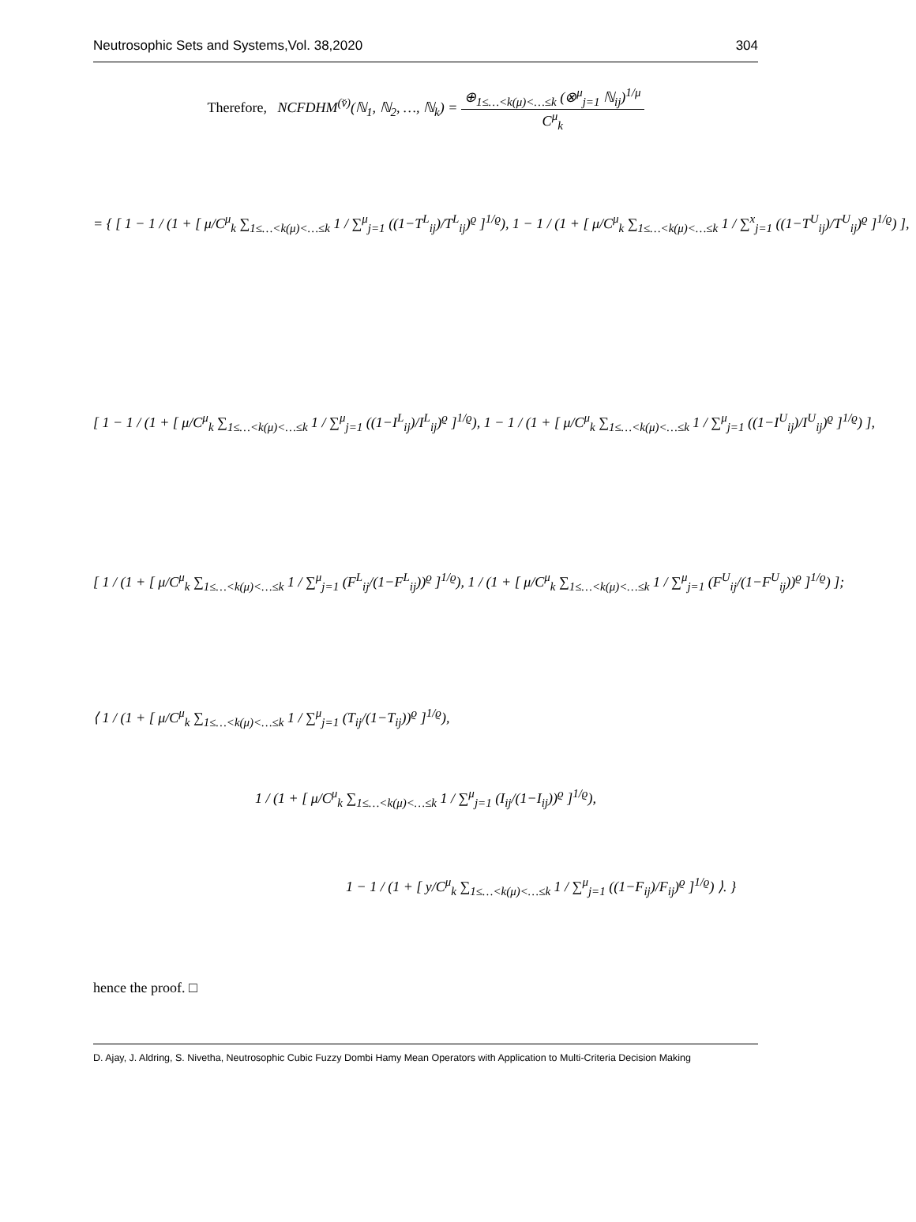Neutrosophic Sets and Systems,Vol. 38,2020 304
Therefore, NCFDHM<sup>(v̆)</sup>(ℕ<sub>1</sub>, ℕ<sub>2</sub>, …, ℕ<sub>k</sub>) = ⊕<sub>1≤…<k(μ)<…≤k</sub> (⊗<sup>μ</sup><sub>j=1</sub> ℕ<sub>ij</sub>)<sup>1/μ</sup> C<sup>μ</sup><sub>k</sub>
= { [ 1 − 1 / (1 + [ μ/C<sup>μ</sup><sub>k</sub> ∑<sub>1≤…<k(μ)<…≤k</sub> 1 / ∑<sup>μ</sup><sub>j=1</sub> ((1−T<sup>L</sup><sub>ij</sub>)/T<sup>L</sup><sub>ij</sub>)<sup>ϱ</sup> ]<sup>1/ϱ</sup>), 1 − 1 / (1 + [ μ/C<sup>μ</sup><sub>k</sub> ∑<sub>1≤…<k(μ)<…≤k</sub> 1 / ∑<sup>x</sup><sub>j=1</sub> ((1−T<sup>U</sup><sub>ij</sub>)/T<sup>U</sup><sub>ij</sub>)<sup>ϱ</sup> ]<sup>1/ϱ</sup>) ],
[ 1 − 1 / (1 + [ μ/C<sup>μ</sup><sub>k</sub> ∑<sub>1≤…<k(μ)<…≤k</sub> 1 / ∑<sup>μ</sup><sub>j=1</sub> ((1−I<sup>L</sup><sub>ij</sub>)/I<sup>L</sup><sub>ij</sub>)<sup>ϱ</sup> ]<sup>1/ϱ</sup>), 1 − 1 / (1 + [ μ/C<sup>μ</sup><sub>k</sub> ∑<sub>1≤…<k(μ)<…≤k</sub> 1 / ∑<sup>μ</sup><sub>j=1</sub> ((1−I<sup>U</sup><sub>ij</sub>)/I<sup>U</sup><sub>ij</sub>)<sup>ϱ</sup> ]<sup>1/ϱ</sup>) ],
[ 1 / (1 + [ μ/C<sup>μ</sup><sub>k</sub> ∑<sub>1≤…<k(μ)<…≤k</sub> 1 / ∑<sup>μ</sup><sub>j=1</sub> (F<sup>L</sup><sub>ij</sub>/(1−F<sup>L</sup><sub>ij</sub>))<sup>ϱ</sup> ]<sup>1/ϱ</sup>), 1 / (1 + [ μ/C<sup>μ</sup><sub>k</sub> ∑<sub>1≤…<k(μ)<…≤k</sub> 1 / ∑<sup>μ</sup><sub>j=1</sub> (F<sup>U</sup><sub>ij</sub>/(1−F<sup>U</sup><sub>ij</sub>))<sup>ϱ</sup> ]<sup>1/ϱ</sup>) ];
⟨ 1 / (1 + [ μ/C<sup>μ</sup><sub>k</sub> ∑<sub>1≤…<k(μ)<…≤k</sub> 1 / ∑<sup>μ</sup><sub>j=1</sub> (T<sub>ij</sub>/(1−T<sub>ij</sub>))<sup>ϱ</sup> ]<sup>1/ϱ</sup>),
1 / (1 + [ μ/C<sup>μ</sup><sub>k</sub> ∑<sub>1≤…<k(μ)<…≤k</sub> 1 / ∑<sup>μ</sup><sub>j=1</sub> (I<sub>ij</sub>/(1−I<sub>ij</sub>))<sup>ϱ</sup> ]<sup>1/ϱ</sup>),
1 − 1 / (1 + [ y/C<sup>μ</sup><sub>k</sub> ∑<sub>1≤…<k(μ)<…≤k</sub> 1 / ∑<sup>μ</sup><sub>j=1</sub> ((1−F<sub>ij</sub>)/F<sub>ij</sub>)<sup>ϱ</sup> ]<sup>1/ϱ</sup>) ⟩. }
hence the proof. □
D. Ajay, J. Aldring, S. Nivetha, Neutrosophic Cubic Fuzzy Dombi Hamy Mean Operators with Application to Multi-Criteria Decision Making